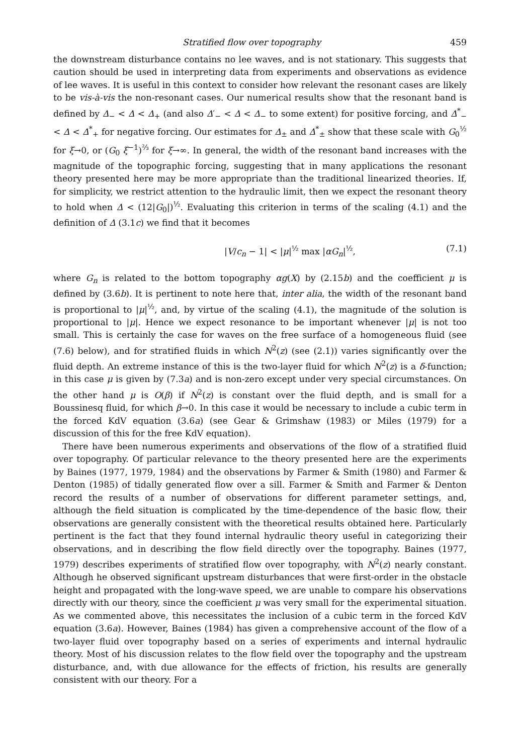Stratified flow over topography 459
the downstream disturbance contains no lee waves, and is not stationary. This suggests that caution should be used in interpreting data from experiments and observations as evidence of lee waves. It is useful in this context to consider how relevant the resonant cases are likely to be vis-à-vis the non-resonant cases. Our numerical results show that the resonant band is defined by Δ<sub>−</sub> < Δ < Δ<sub>+</sub> (and also Δ′<sub>−</sub> < Δ < Δ<sub>−</sub> to some extent) for positive forcing, and Δ<sup>*</sup><sub>−</sub> < Δ < Δ<sup>*</sup><sub>+</sub> for negative forcing. Our estimates for Δ<sub>±</sub> and Δ<sup>*</sup><sub>±</sub> show that these scale with G<sub>0</sub><sup>½</sup> for ξ→0, or (G<sub>0</sub> ξ<sup>−1</sup>)<sup>⅔</sup> for ξ→∞. In general, the width of the resonant band increases with the magnitude of the topographic forcing, suggesting that in many applications the resonant theory presented here may be more appropriate than the traditional linearized theories. If, for simplicity, we restrict attention to the hydraulic limit, then we expect the resonant theory to hold when Δ < (12|G<sub>0</sub>|)<sup>½</sup>. Evaluating this criterion in terms of the scaling (4.1) and the definition of Δ (3.1c) we find that it becomes
|V/c<sub>n</sub> − 1| < |μ|<sup>½</sup> max |αG<sub>n</sub>|<sup>½</sup>, (7.1)
where G<sub>n</sub> is related to the bottom topography αg(X) by (2.15b) and the coefficient μ is defined by (3.6b). It is pertinent to note here that, inter alia, the width of the resonant band is proportional to |μ|<sup>½</sup>, and, by virtue of the scaling (4.1), the magnitude of the solution is proportional to |μ|. Hence we expect resonance to be important whenever |μ| is not too small. This is certainly the case for waves on the free surface of a homogeneous fluid (see (7.6) below), and for stratified fluids in which N<sup>2</sup>(z) (see (2.1)) varies significantly over the fluid depth. An extreme instance of this is the two-layer fluid for which N<sup>2</sup>(z) is a δ-function; in this case μ is given by (7.3a) and is non-zero except under very special circumstances. On the other hand μ is O(β) if N<sup>2</sup>(z) is constant over the fluid depth, and is small for a Boussinesq fluid, for which β→0. In this case it would be necessary to include a cubic term in the forced KdV equation (3.6a) (see Gear & Grimshaw (1983) or Miles (1979) for a discussion of this for the free KdV equation).
There have been numerous experiments and observations of the flow of a stratified fluid over topography. Of particular relevance to the theory presented here are the experiments by Baines (1977, 1979, 1984) and the observations by Farmer & Smith (1980) and Farmer & Denton (1985) of tidally generated flow over a sill. Farmer & Smith and Farmer & Denton record the results of a number of observations for different parameter settings, and, although the field situation is complicated by the time-dependence of the basic flow, their observations are generally consistent with the theoretical results obtained here. Particularly pertinent is the fact that they found internal hydraulic theory useful in categorizing their observations, and in describing the flow field directly over the topography. Baines (1977, 1979) describes experiments of stratified flow over topography, with N<sup>2</sup>(z) nearly constant. Although he observed significant upstream disturbances that were first-order in the obstacle height and propagated with the long-wave speed, we are unable to compare his observations directly with our theory, since the coefficient μ was very small for the experimental situation. As we commented above, this necessitates the inclusion of a cubic term in the forced KdV equation (3.6a). However, Baines (1984) has given a comprehensive account of the flow of a two-layer fluid over topography based on a series of experiments and internal hydraulic theory. Most of his discussion relates to the flow field over the topography and the upstream disturbance, and, with due allowance for the effects of friction, his results are generally consistent with our theory. For a